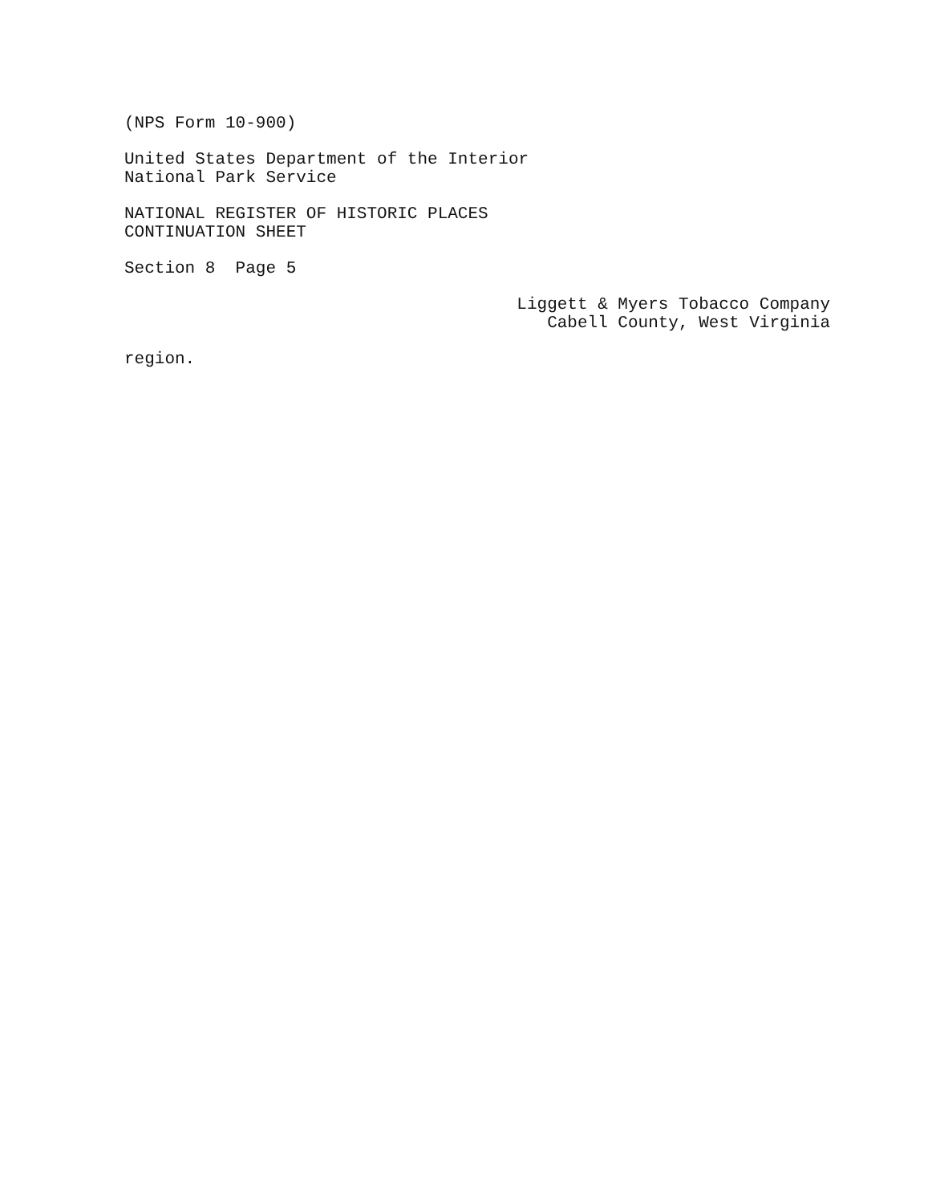(NPS Form 10-900)
United States Department of the Interior
National Park Service
NATIONAL REGISTER OF HISTORIC PLACES
CONTINUATION SHEET
Section 8 Page 5
Liggett & Myers Tobacco Company
Cabell County, West Virginia
region.